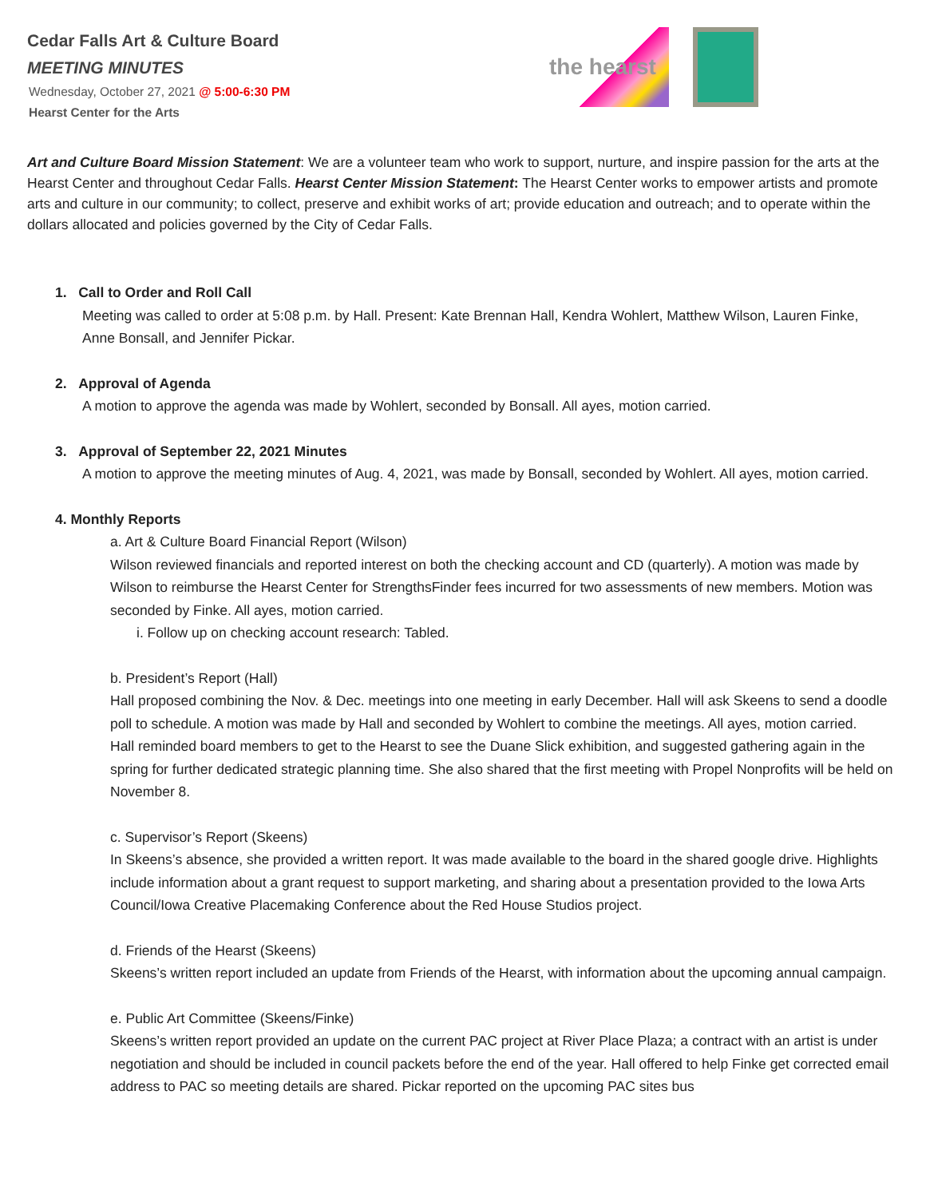Cedar Falls Art & Culture Board
MEETING MINUTES
Wednesday, October 27, 2021 @ 5:00-6:30 PM
Hearst Center for the Arts
the hearst
Art and Culture Board Mission Statement: We are a volunteer team who work to support, nurture, and inspire passion for the arts at the Hearst Center and throughout Cedar Falls. Hearst Center Mission Statement: The Hearst Center works to empower artists and promote arts and culture in our community; to collect, preserve and exhibit works of art; provide education and outreach; and to operate within the dollars allocated and policies governed by the City of Cedar Falls.
1. Call to Order and Roll Call
Meeting was called to order at 5:08 p.m. by Hall. Present: Kate Brennan Hall, Kendra Wohlert, Matthew Wilson, Lauren Finke, Anne Bonsall, and Jennifer Pickar.
2. Approval of Agenda
A motion to approve the agenda was made by Wohlert, seconded by Bonsall. All ayes, motion carried.
3. Approval of September 22, 2021 Minutes
A motion to approve the meeting minutes of Aug. 4, 2021, was made by Bonsall, seconded by Wohlert. All ayes, motion carried.
4. Monthly Reports
a. Art & Culture Board Financial Report (Wilson)
Wilson reviewed financials and reported interest on both the checking account and CD (quarterly). A motion was made by Wilson to reimburse the Hearst Center for StrengthsFinder fees incurred for two assessments of new members. Motion was seconded by Finke. All ayes, motion carried.
i. Follow up on checking account research: Tabled.
b. President’s Report (Hall)
Hall proposed combining the Nov. & Dec. meetings into one meeting in early December. Hall will ask Skeens to send a doodle poll to schedule. A motion was made by Hall and seconded by Wohlert to combine the meetings. All ayes, motion carried.
Hall reminded board members to get to the Hearst to see the Duane Slick exhibition, and suggested gathering again in the spring for further dedicated strategic planning time. She also shared that the first meeting with Propel Nonprofits will be held on November 8.
c. Supervisor’s Report (Skeens)
In Skeens’s absence, she provided a written report. It was made available to the board in the shared google drive. Highlights include information about a grant request to support marketing, and sharing about a presentation provided to the Iowa Arts Council/Iowa Creative Placemaking Conference about the Red House Studios project.
d. Friends of the Hearst (Skeens)
Skeens’s written report included an update from Friends of the Hearst, with information about the upcoming annual campaign.
e. Public Art Committee (Skeens/Finke)
Skeens’s written report provided an update on the current PAC project at River Place Plaza; a contract with an artist is under negotiation and should be included in council packets before the end of the year. Hall offered to help Finke get corrected email address to PAC so meeting details are shared. Pickar reported on the upcoming PAC sites bus